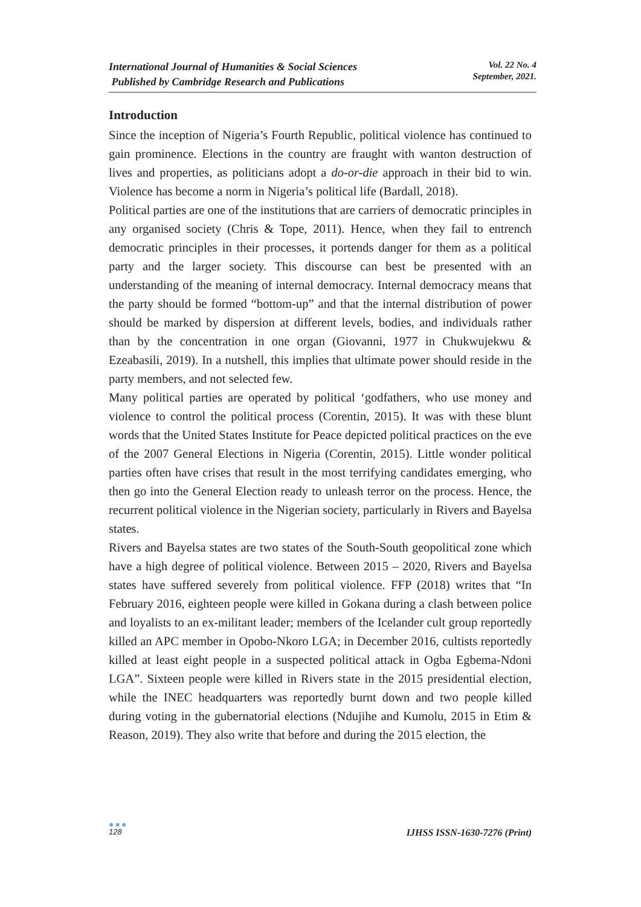International Journal of Humanities & Social Sciences
Published by Cambridge Research and Publications
Vol. 22 No. 4
September, 2021.
Introduction
Since the inception of Nigeria’s Fourth Republic, political violence has continued to gain prominence. Elections in the country are fraught with wanton destruction of lives and properties, as politicians adopt a do-or-die approach in their bid to win. Violence has become a norm in Nigeria’s political life (Bardall, 2018).
Political parties are one of the institutions that are carriers of democratic principles in any organised society (Chris & Tope, 2011). Hence, when they fail to entrench democratic principles in their processes, it portends danger for them as a political party and the larger society. This discourse can best be presented with an understanding of the meaning of internal democracy. Internal democracy means that the party should be formed “bottom-up” and that the internal distribution of power should be marked by dispersion at different levels, bodies, and individuals rather than by the concentration in one organ (Giovanni, 1977 in Chukwujekwu & Ezeabasili, 2019). In a nutshell, this implies that ultimate power should reside in the party members, and not selected few.
Many political parties are operated by political ‘godfathers, who use money and violence to control the political process (Corentin, 2015). It was with these blunt words that the United States Institute for Peace depicted political practices on the eve of the 2007 General Elections in Nigeria (Corentin, 2015). Little wonder political parties often have crises that result in the most terrifying candidates emerging, who then go into the General Election ready to unleash terror on the process. Hence, the recurrent political violence in the Nigerian society, particularly in Rivers and Bayelsa states.
Rivers and Bayelsa states are two states of the South-South geopolitical zone which have a high degree of political violence. Between 2015 – 2020, Rivers and Bayelsa states have suffered severely from political violence. FFP (2018) writes that “In February 2016, eighteen people were killed in Gokana during a clash between police and loyalists to an ex-militant leader; members of the Icelander cult group reportedly killed an APC member in Opobo-Nkoro LGA; in December 2016, cultists reportedly killed at least eight people in a suspected political attack in Ogba Egbema-Ndoni LGA”. Sixteen people were killed in Rivers state in the 2015 presidential election, while the INEC headquarters was reportedly burnt down and two people killed during voting in the gubernatorial elections (Ndujihe and Kumolu, 2015 in Etim & Reason, 2019). They also write that before and during the 2015 election, the
●●●
128
IJHSS ISSN-1630-7276 (Print)